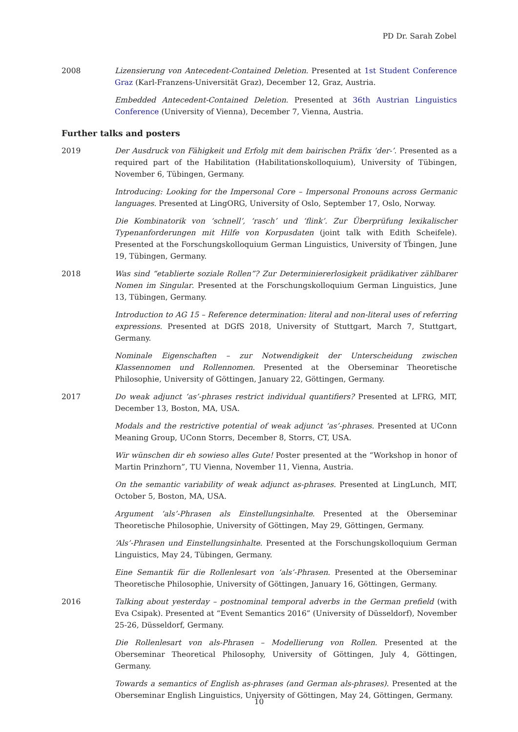PD Dr. Sarah Zobel
2008 Lizensierung von Antecedent-Contained Deletion. Presented at 1st Student Conference Graz (Karl-Franzens-Universität Graz), December 12, Graz, Austria.
Embedded Antecedent-Contained Deletion. Presented at 36th Austrian Linguistics Conference (University of Vienna), December 7, Vienna, Austria.
Further talks and posters
2019 Der Ausdruck von Fähigkeit und Erfolg mit dem bairischen Präfix ‘der-’. Presented as a required part of the Habilitation (Habilitationskolloquium), University of Tübingen, November 6, Tübingen, Germany.
Introducing: Looking for the Impersonal Core – Impersonal Pronouns across Germanic languages. Presented at LingORG, University of Oslo, September 17, Oslo, Norway.
Die Kombinatorik von ‘schnell’, ‘rasch’ und ‘flink’. Zur Überprüfung lexikalischer Typenanforderungen mit Hilfe von Korpusdaten (joint talk with Edith Scheifele). Presented at the Forschungskolloquium German Linguistics, University of Tb̈ingen, June 19, Tübingen, Germany.
2018 Was sind “etablierte soziale Rollen”? Zur Determiniererlosigkeit prädikativer zählbarer Nomen im Singular. Presented at the Forschungskolloquium German Linguistics, June 13, Tübingen, Germany.
Introduction to AG 15 – Reference determination: literal and non-literal uses of referring expressions. Presented at DGfS 2018, University of Stuttgart, March 7, Stuttgart, Germany.
Nominale Eigenschaften – zur Notwendigkeit der Unterscheidung zwischen Klassennomen und Rollennomen. Presented at the Oberseminar Theoretische Philosophie, University of Göttingen, January 22, Göttingen, Germany.
2017 Do weak adjunct ‘as’-phrases restrict individual quantifiers? Presented at LFRG, MIT, December 13, Boston, MA, USA.
Modals and the restrictive potential of weak adjunct ‘as’-phrases. Presented at UConn Meaning Group, UConn Storrs, December 8, Storrs, CT, USA.
Wir wünschen dir eh sowieso alles Gute! Poster presented at the “Workshop in honor of Martin Prinzhorn”, TU Vienna, November 11, Vienna, Austria.
On the semantic variability of weak adjunct as-phrases. Presented at LingLunch, MIT, October 5, Boston, MA, USA.
Argument ‘als’-Phrasen als Einstellungsinhalte. Presented at the Oberseminar Theoretische Philosophie, University of Göttingen, May 29, Göttingen, Germany.
‘Als’-Phrasen und Einstellungsinhalte. Presented at the Forschungskolloquium German Linguistics, May 24, Tübingen, Germany.
Eine Semantik für die Rollenlesart von ‘als’-Phrasen. Presented at the Oberseminar Theoretische Philosophie, University of Göttingen, January 16, Göttingen, Germany.
2016 Talking about yesterday – postnominal temporal adverbs in the German prefield (with Eva Csipak). Presented at “Event Semantics 2016” (University of Düsseldorf), November 25-26, Düsseldorf, Germany.
Die Rollenlesart von als-Phrasen – Modellierung von Rollen. Presented at the Oberseminar Theoretical Philosophy, University of Göttingen, July 4, Göttingen, Germany.
Towards a semantics of English as-phrases (and German als-phrases). Presented at the Oberseminar English Linguistics, University of Göttingen, May 24, Göttingen, Germany.
10